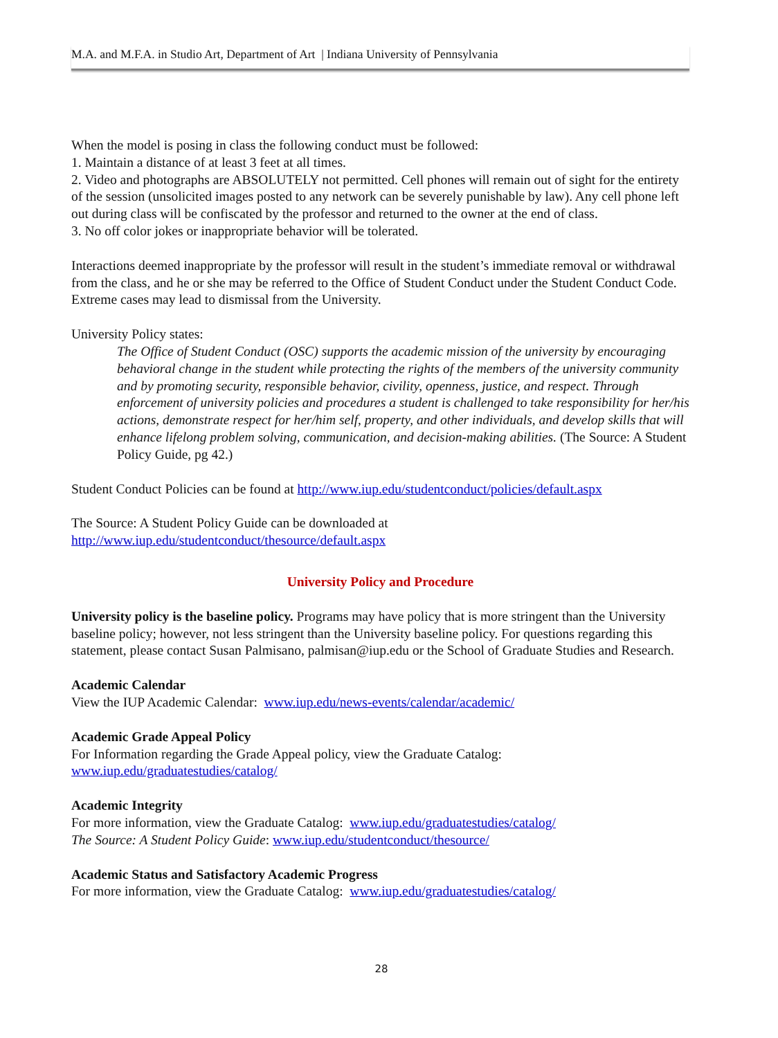M.A. and M.F.A. in Studio Art, Department of Art | Indiana University of Pennsylvania
When the model is posing in class the following conduct must be followed:
1. Maintain a distance of at least 3 feet at all times.
2. Video and photographs are ABSOLUTELY not permitted. Cell phones will remain out of sight for the entirety of the session (unsolicited images posted to any network can be severely punishable by law). Any cell phone left out during class will be confiscated by the professor and returned to the owner at the end of class.
3. No off color jokes or inappropriate behavior will be tolerated.
Interactions deemed inappropriate by the professor will result in the student’s immediate removal or withdrawal from the class, and he or she may be referred to the Office of Student Conduct under the Student Conduct Code. Extreme cases may lead to dismissal from the University.
University Policy states:
The Office of Student Conduct (OSC) supports the academic mission of the university by encouraging behavioral change in the student while protecting the rights of the members of the university community and by promoting security, responsible behavior, civility, openness, justice, and respect. Through enforcement of university policies and procedures a student is challenged to take responsibility for her/his actions, demonstrate respect for her/him self, property, and other individuals, and develop skills that will enhance lifelong problem solving, communication, and decision-making abilities. (The Source: A Student Policy Guide, pg 42.)
Student Conduct Policies can be found at http://www.iup.edu/studentconduct/policies/default.aspx
The Source: A Student Policy Guide can be downloaded at
http://www.iup.edu/studentconduct/thesource/default.aspx
University Policy and Procedure
University policy is the baseline policy. Programs may have policy that is more stringent than the University baseline policy; however, not less stringent than the University baseline policy. For questions regarding this statement, please contact Susan Palmisano, palmisan@iup.edu or the School of Graduate Studies and Research.
Academic Calendar
View the IUP Academic Calendar: www.iup.edu/news-events/calendar/academic/
Academic Grade Appeal Policy
For Information regarding the Grade Appeal policy, view the Graduate Catalog:
www.iup.edu/graduatestudies/catalog/
Academic Integrity
For more information, view the Graduate Catalog: www.iup.edu/graduatestudies/catalog/
The Source: A Student Policy Guide: www.iup.edu/studentconduct/thesource/
Academic Status and Satisfactory Academic Progress
For more information, view the Graduate Catalog: www.iup.edu/graduatestudies/catalog/
28